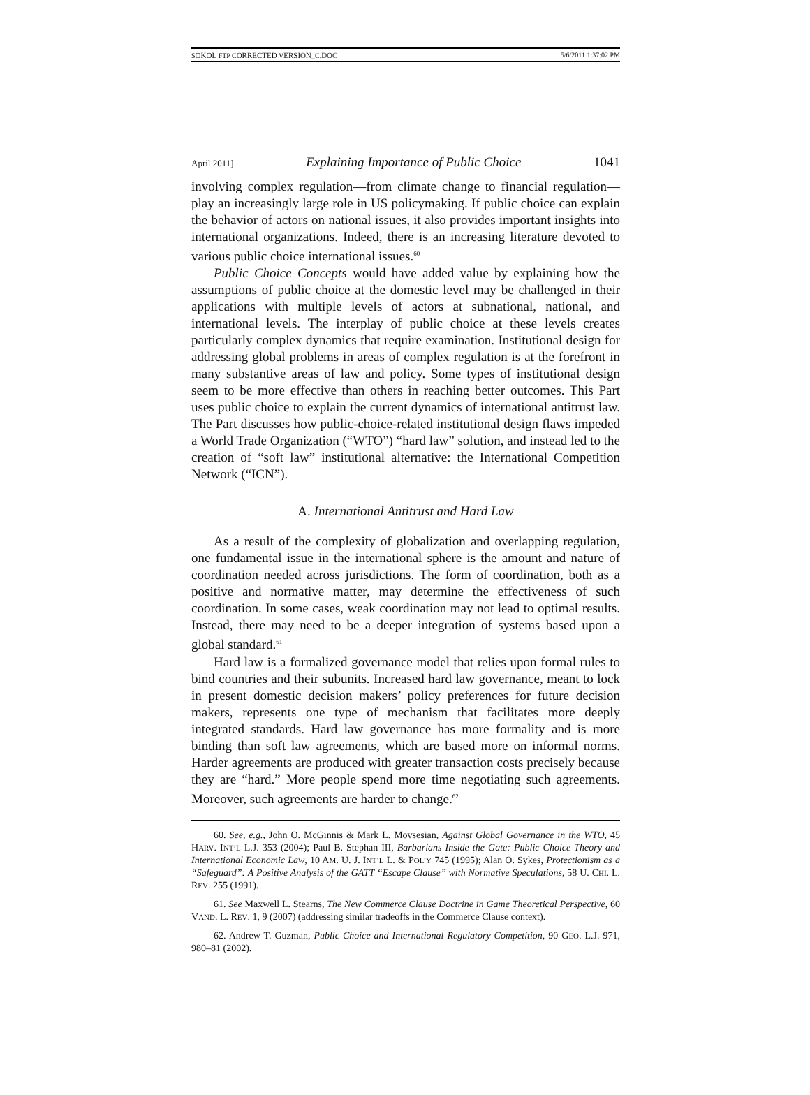SOKOL FTP CORRECTED VERSION_C.DOC 5/6/2011 1:37:02 PM
April 2011] Explaining Importance of Public Choice 1041
involving complex regulation—from climate change to financial regulation—play an increasingly large role in US policymaking. If public choice can explain the behavior of actors on national issues, it also provides important insights into international organizations. Indeed, there is an increasing literature devoted to various public choice international issues.<sup>60</sup>
Public Choice Concepts would have added value by explaining how the assumptions of public choice at the domestic level may be challenged in their applications with multiple levels of actors at subnational, national, and international levels. The interplay of public choice at these levels creates particularly complex dynamics that require examination. Institutional design for addressing global problems in areas of complex regulation is at the forefront in many substantive areas of law and policy. Some types of institutional design seem to be more effective than others in reaching better outcomes. This Part uses public choice to explain the current dynamics of international antitrust law. The Part discusses how public-choice-related institutional design flaws impeded a World Trade Organization (“WTO”) “hard law” solution, and instead led to the creation of “soft law” institutional alternative: the International Competition Network (“ICN”).
A. International Antitrust and Hard Law
As a result of the complexity of globalization and overlapping regulation, one fundamental issue in the international sphere is the amount and nature of coordination needed across jurisdictions. The form of coordination, both as a positive and normative matter, may determine the effectiveness of such coordination. In some cases, weak coordination may not lead to optimal results. Instead, there may need to be a deeper integration of systems based upon a global standard.<sup>61</sup>
Hard law is a formalized governance model that relies upon formal rules to bind countries and their subunits. Increased hard law governance, meant to lock in present domestic decision makers’ policy preferences for future decision makers, represents one type of mechanism that facilitates more deeply integrated standards. Hard law governance has more formality and is more binding than soft law agreements, which are based more on informal norms. Harder agreements are produced with greater transaction costs precisely because they are “hard.” More people spend more time negotiating such agreements. Moreover, such agreements are harder to change.<sup>62</sup>
60. See, e.g., John O. McGinnis & Mark L. Movsesian, Against Global Governance in the WTO, 45 HARV. INT’L L.J. 353 (2004); Paul B. Stephan III, Barbarians Inside the Gate: Public Choice Theory and International Economic Law, 10 AM. U. J. INT’L L. & POL’Y 745 (1995); Alan O. Sykes, Protectionism as a “Safeguard”: A Positive Analysis of the GATT “Escape Clause” with Normative Speculations, 58 U. CHI. L. REV. 255 (1991).
61. See Maxwell L. Stearns, The New Commerce Clause Doctrine in Game Theoretical Perspective, 60 VAND. L. REV. 1, 9 (2007) (addressing similar tradeoffs in the Commerce Clause context).
62. Andrew T. Guzman, Public Choice and International Regulatory Competition, 90 GEO. L.J. 971, 980–81 (2002).